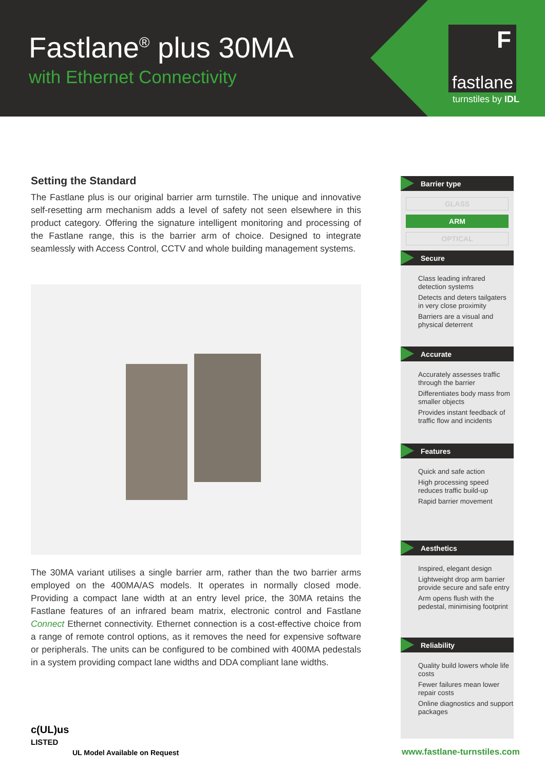Fastlane<sup>®</sup> plus 30MA
with Ethernet Connectivity
F
fastlane
turnstiles by IDL
Setting the Standard
The Fastlane plus is our original barrier arm turnstile. The unique and innovative self-resetting arm mechanism adds a level of safety not seen elsewhere in this product category. Offering the signature intelligent monitoring and processing of the Fastlane range, this is the barrier arm of choice. Designed to integrate seamlessly with Access Control, CCTV and whole building management systems.
The 30MA variant utilises a single barrier arm, rather than the two barrier arms employed on the 400MA/AS models. It operates in normally closed mode. Providing a compact lane width at an entry level price, the 30MA retains the Fastlane features of an infrared beam matrix, electronic control and Fastlane Connect Ethernet connectivity. Ethernet connection is a cost-effective choice from a range of remote control options, as it removes the need for expensive software or peripherals. The units can be configured to be combined with 400MA pedestals in a system providing compact lane widths and DDA compliant lane widths.
Barrier type
GLASS
ARM
OPTICAL
Secure
Class leading infrared detection systems
Detects and deters tailgaters in very close proximity
Barriers are a visual and physical deterrent
Accurate
Accurately assesses traffic through the barrier
Differentiates body mass from smaller objects
Provides instant feedback of traffic flow and incidents
Features
Quick and safe action
High processing speed reduces traffic build-up
Rapid barrier movement
Aesthetics
Inspired, elegant design
Lightweight drop arm barrier provide secure and safe entry
Arm opens flush with the pedestal, minimising footprint
Reliability
Quality build lowers whole life costs
Fewer failures mean lower repair costs
Online diagnostics and support packages
c(UL)us
LISTED
UL Model Available on Request www.fastlane-turnstiles.com